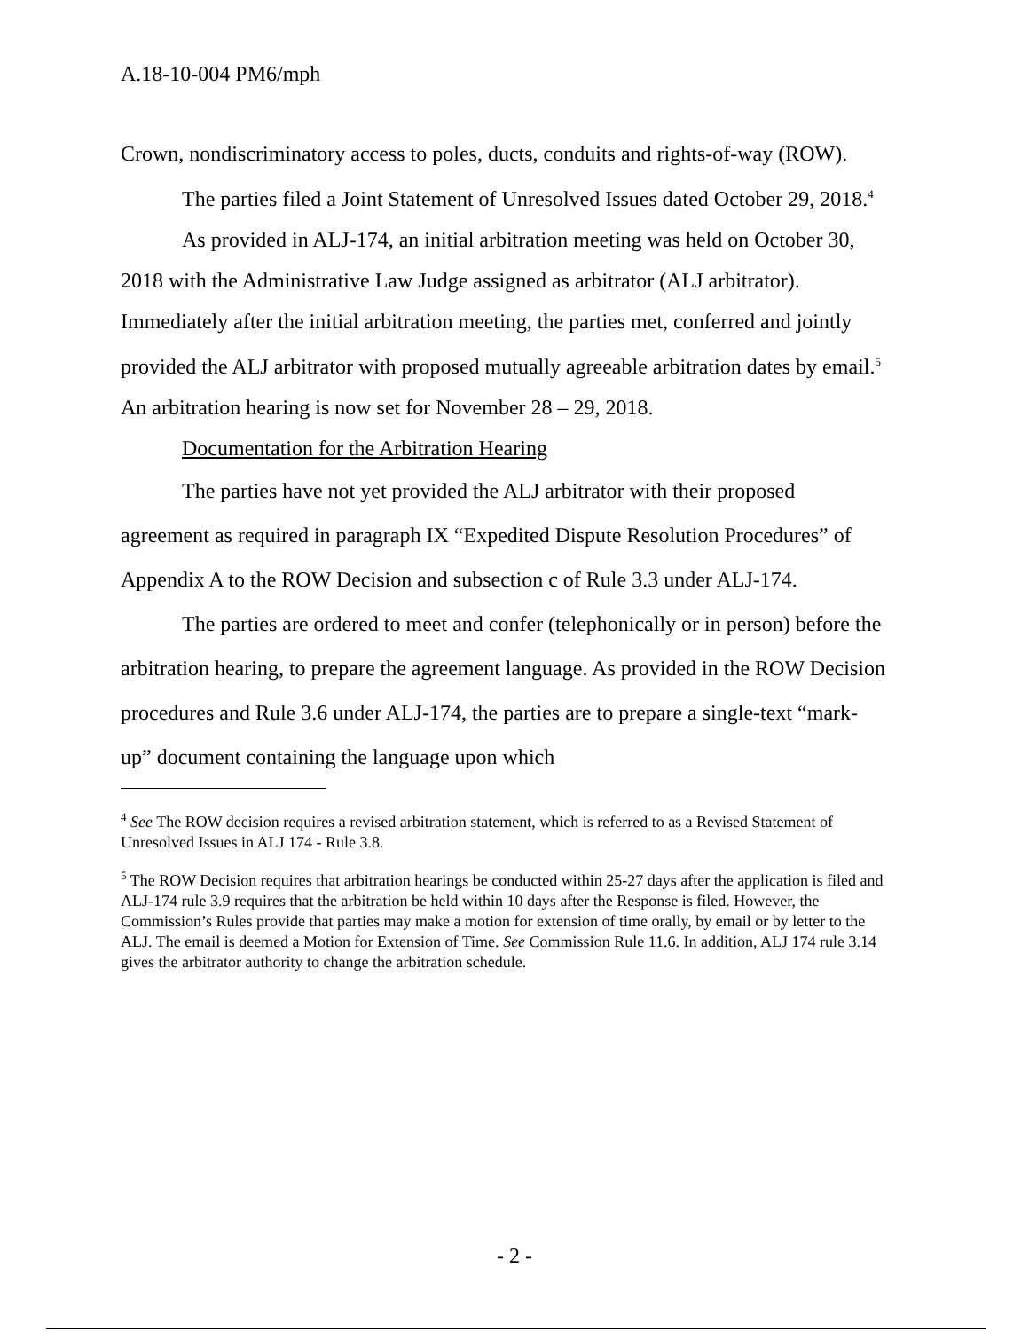A.18-10-004 PM6/mph
Crown, nondiscriminatory access to poles, ducts, conduits and rights-of-way (ROW).
The parties filed a Joint Statement of Unresolved Issues dated October 29, 2018.<sup>4</sup>
As provided in ALJ-174, an initial arbitration meeting was held on October 30, 2018 with the Administrative Law Judge assigned as arbitrator (ALJ arbitrator). Immediately after the initial arbitration meeting, the parties met, conferred and jointly provided the ALJ arbitrator with proposed mutually agreeable arbitration dates by email.<sup>5</sup> An arbitration hearing is now set for November 28 – 29, 2018.
Documentation for the Arbitration Hearing
The parties have not yet provided the ALJ arbitrator with their proposed agreement as required in paragraph IX “Expedited Dispute Resolution Procedures” of Appendix A to the ROW Decision and subsection c of Rule 3.3 under ALJ-174.
The parties are ordered to meet and confer (telephonically or in person) before the arbitration hearing, to prepare the agreement language. As provided in the ROW Decision procedures and Rule 3.6 under ALJ-174, the parties are to prepare a single-text “mark-up” document containing the language upon which
<sup>4</sup> See The ROW decision requires a revised arbitration statement, which is referred to as a Revised Statement of Unresolved Issues in ALJ 174 - Rule 3.8.
<sup>5</sup> The ROW Decision requires that arbitration hearings be conducted within 25-27 days after the application is filed and ALJ-174 rule 3.9 requires that the arbitration be held within 10 days after the Response is filed. However, the Commission’s Rules provide that parties may make a motion for extension of time orally, by email or by letter to the ALJ. The email is deemed a Motion for Extension of Time. See Commission Rule 11.6. In addition, ALJ 174 rule 3.14 gives the arbitrator authority to change the arbitration schedule.
- 2 -